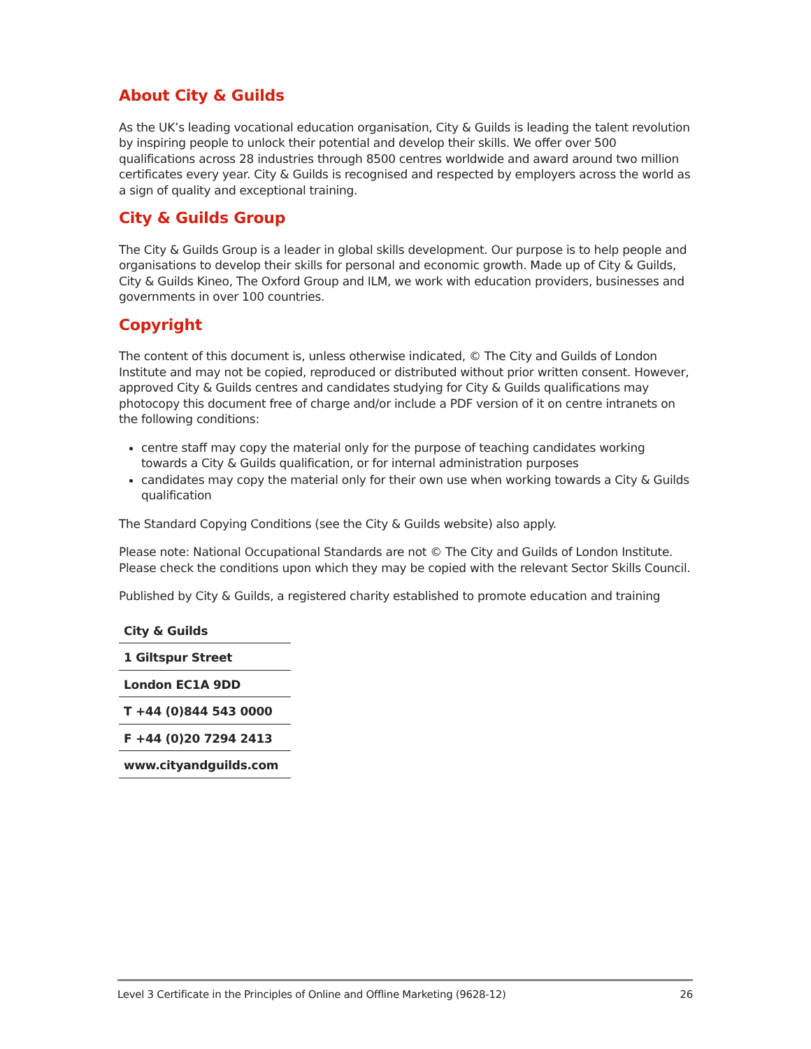About City & Guilds
As the UK’s leading vocational education organisation, City & Guilds is leading the talent revolution by inspiring people to unlock their potential and develop their skills. We offer over 500 qualifications across 28 industries through 8500 centres worldwide and award around two million certificates every year. City & Guilds is recognised and respected by employers across the world as a sign of quality and exceptional training.
City & Guilds Group
The City & Guilds Group is a leader in global skills development. Our purpose is to help people and organisations to develop their skills for personal and economic growth. Made up of City & Guilds, City & Guilds Kineo, The Oxford Group and ILM, we work with education providers, businesses and governments in over 100 countries.
Copyright
The content of this document is, unless otherwise indicated, © The City and Guilds of London Institute and may not be copied, reproduced or distributed without prior written consent. However, approved City & Guilds centres and candidates studying for City & Guilds qualifications may photocopy this document free of charge and/or include a PDF version of it on centre intranets on the following conditions:
centre staff may copy the material only for the purpose of teaching candidates working towards a City & Guilds qualification, or for internal administration purposes
candidates may copy the material only for their own use when working towards a City & Guilds qualification
The Standard Copying Conditions (see the City & Guilds website) also apply.
Please note: National Occupational Standards are not © The City and Guilds of London Institute. Please check the conditions upon which they may be copied with the relevant Sector Skills Council.
Published by City & Guilds, a registered charity established to promote education and training
| City & Guilds |
| 1 Giltspur Street |
| London EC1A 9DD |
| T +44 (0)844 543 0000 |
| F +44 (0)20 7294 2413 |
| www.cityandguilds.com |
Level 3 Certificate in the Principles of Online and Offline Marketing (9628-12) 26